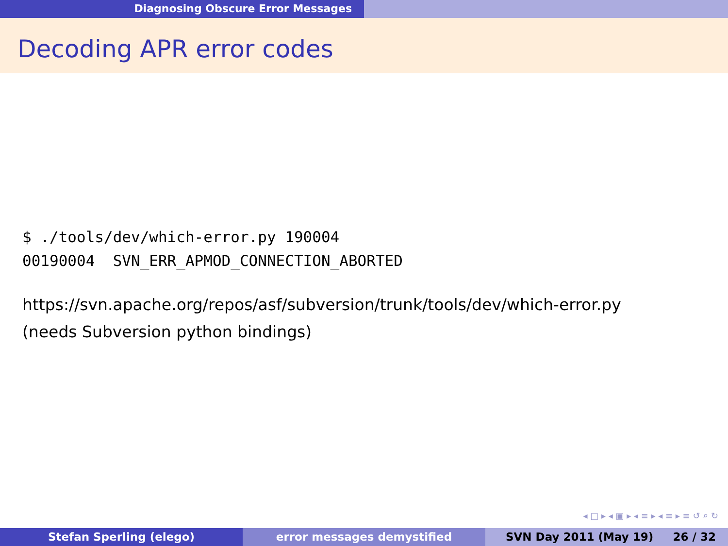Diagnosing Obscure Error Messages
Decoding APR error codes
$ ./tools/dev/which-error.py 190004 00190004 SVN_ERR_APMOD_CONNECTION_ABORTED
https://svn.apache.org/repos/asf/subversion/trunk/tools/dev/which-error.py
(needs Subversion python bindings)
◂ □ ▸ ◂ ▣ ▸ ◂ ≡ ▸ ◂ ≡ ▸ ≡ ↺ ⌕ ↻
Stefan Sperling (elego) error messages demystified SVN Day 2011 (May 19) 26 / 32